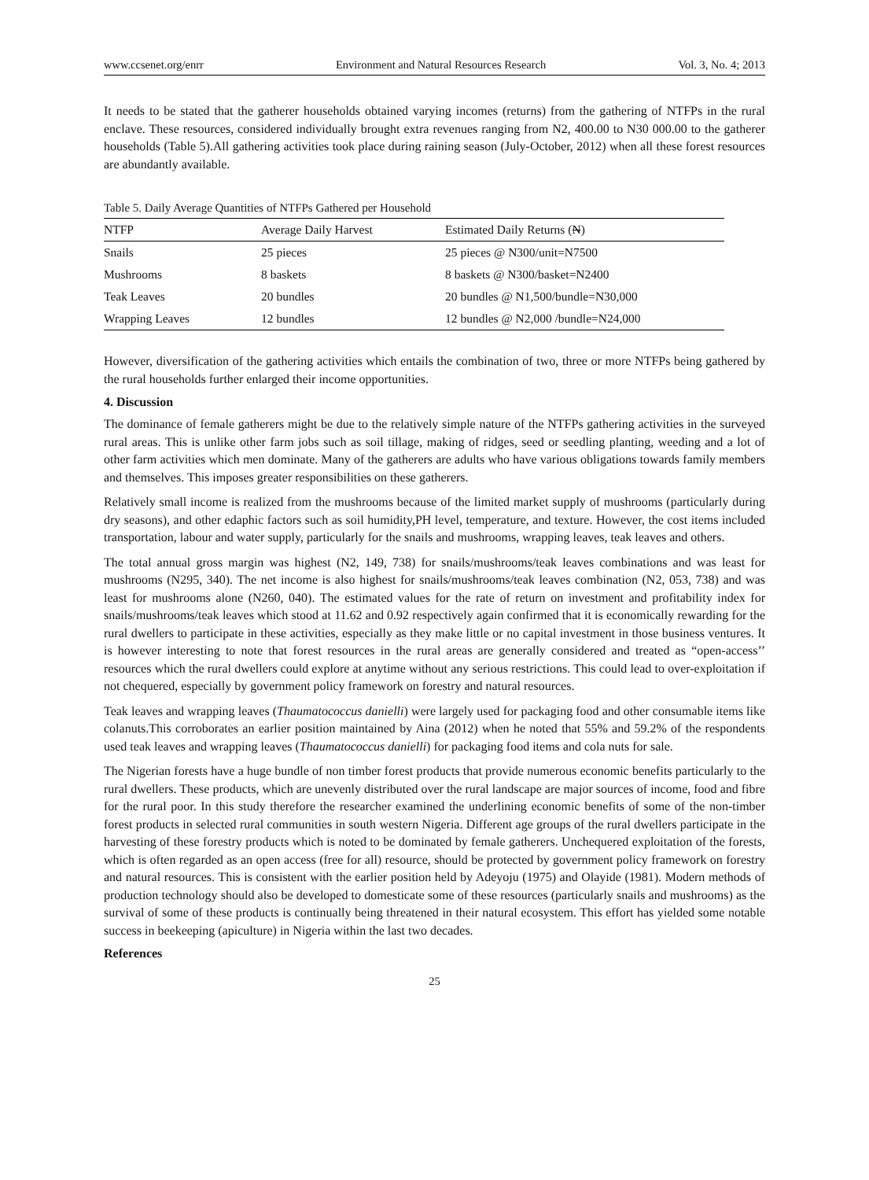www.ccsenet.org/enrr Environment and Natural Resources Research Vol. 3, No. 4; 2013
It needs to be stated that the gatherer households obtained varying incomes (returns) from the gathering of NTFPs in the rural enclave. These resources, considered individually brought extra revenues ranging from N2, 400.00 to N30 000.00 to the gatherer households (Table 5).All gathering activities took place during raining season (July-October, 2012) when all these forest resources are abundantly available.
Table 5. Daily Average Quantities of NTFPs Gathered per Household
| NTFP | Average Daily Harvest | Estimated Daily Returns ( N ) |
| --- | --- | --- |
| Snails | 25 pieces | 25 pieces @ N300/unit=N7500 |
| Mushrooms | 8 baskets | 8 baskets @ N300/basket=N2400 |
| Teak Leaves | 20 bundles | 20 bundles @ N1,500/bundle=N30,000 |
| Wrapping Leaves | 12 bundles | 12 bundles @ N2,000 /bundle=N24,000 |
However, diversification of the gathering activities which entails the combination of two, three or more NTFPs being gathered by the rural households further enlarged their income opportunities.
4. Discussion
The dominance of female gatherers might be due to the relatively simple nature of the NTFPs gathering activities in the surveyed rural areas. This is unlike other farm jobs such as soil tillage, making of ridges, seed or seedling planting, weeding and a lot of other farm activities which men dominate. Many of the gatherers are adults who have various obligations towards family members and themselves. This imposes greater responsibilities on these gatherers.
Relatively small income is realized from the mushrooms because of the limited market supply of mushrooms (particularly during dry seasons), and other edaphic factors such as soil humidity,PH level, temperature, and texture. However, the cost items included transportation, labour and water supply, particularly for the snails and mushrooms, wrapping leaves, teak leaves and others.
The total annual gross margin was highest (N2, 149, 738) for snails/mushrooms/teak leaves combinations and was least for mushrooms (N295, 340). The net income is also highest for snails/mushrooms/teak leaves combination (N2, 053, 738) and was least for mushrooms alone (N260, 040). The estimated values for the rate of return on investment and profitability index for snails/mushrooms/teak leaves which stood at 11.62 and 0.92 respectively again confirmed that it is economically rewarding for the rural dwellers to participate in these activities, especially as they make little or no capital investment in those business ventures. It is however interesting to note that forest resources in the rural areas are generally considered and treated as “open-access’’ resources which the rural dwellers could explore at anytime without any serious restrictions. This could lead to over-exploitation if not chequered, especially by government policy framework on forestry and natural resources.
Teak leaves and wrapping leaves (Thaumatococcus danielli) were largely used for packaging food and other consumable items like colanuts.This corroborates an earlier position maintained by Aina (2012) when he noted that 55% and 59.2% of the respondents used teak leaves and wrapping leaves (Thaumatococcus danielli) for packaging food items and cola nuts for sale.
The Nigerian forests have a huge bundle of non timber forest products that provide numerous economic benefits particularly to the rural dwellers. These products, which are unevenly distributed over the rural landscape are major sources of income, food and fibre for the rural poor. In this study therefore the researcher examined the underlining economic benefits of some of the non-timber forest products in selected rural communities in south western Nigeria. Different age groups of the rural dwellers participate in the harvesting of these forestry products which is noted to be dominated by female gatherers. Unchequered exploitation of the forests, which is often regarded as an open access (free for all) resource, should be protected by government policy framework on forestry and natural resources. This is consistent with the earlier position held by Adeyoju (1975) and Olayide (1981). Modern methods of production technology should also be developed to domesticate some of these resources (particularly snails and mushrooms) as the survival of some of these products is continually being threatened in their natural ecosystem. This effort has yielded some notable success in beekeeping (apiculture) in Nigeria within the last two decades.
References
25